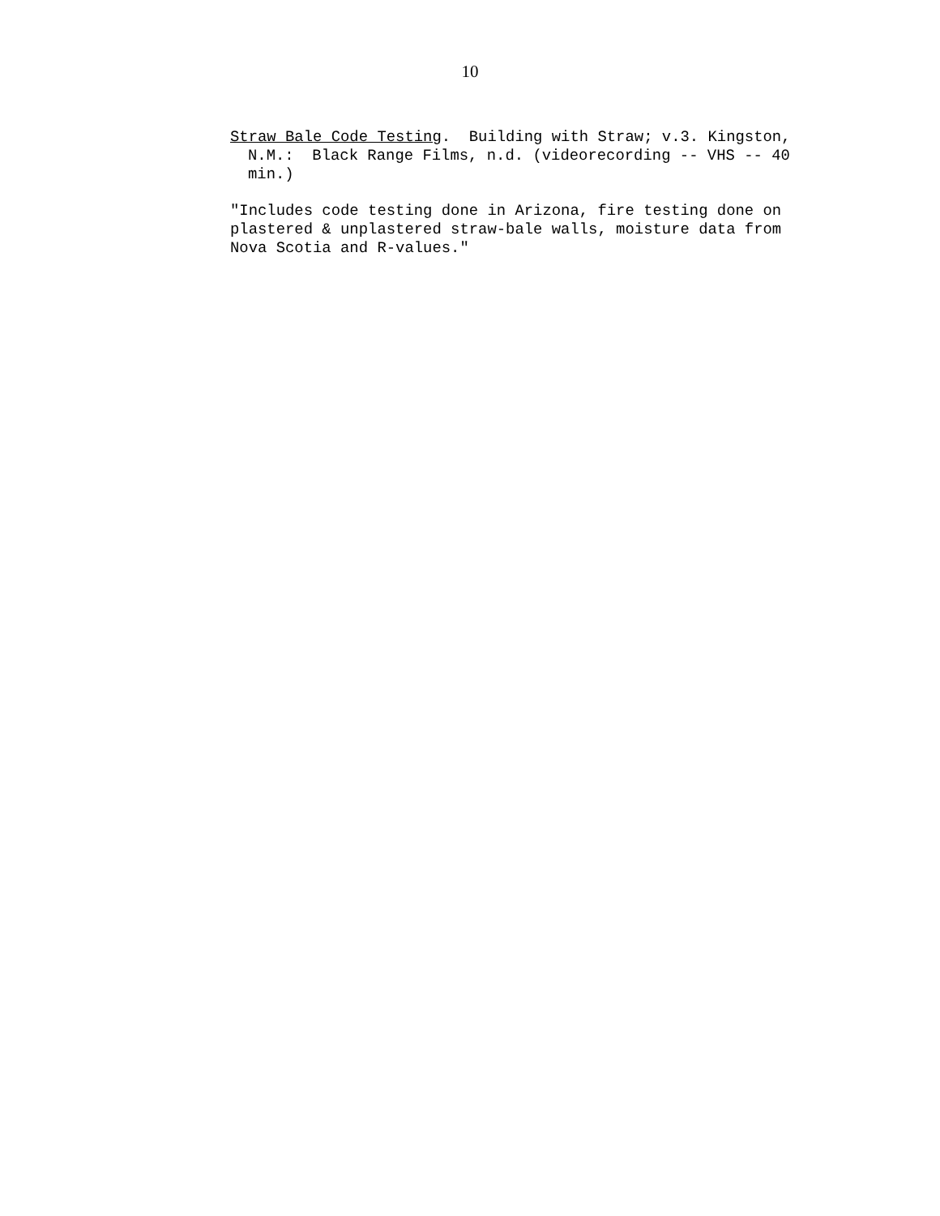10
Straw Bale Code Testing. Building with Straw; v.3. Kingston, N.M.: Black Range Films, n.d. (videorecording -- VHS -- 40 min.)
"Includes code testing done in Arizona, fire testing done on
plastered & unplastered straw-bale walls, moisture data from
Nova Scotia and R-values."